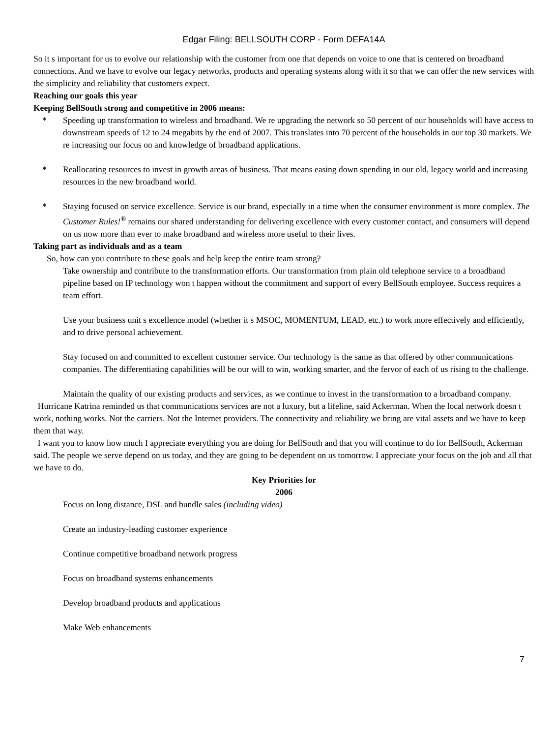Edgar Filing: BELLSOUTH CORP - Form DEFA14A
So it s important for us to evolve our relationship with the customer from one that depends on voice to one that is centered on broadband connections. And we have to evolve our legacy networks, products and operating systems along with it so that we can offer the new services with the simplicity and reliability that customers expect.
Reaching our goals this year
Keeping BellSouth strong and competitive in 2006 means:
* Speeding up transformation to wireless and broadband. We re upgrading the network so 50 percent of our households will have access to downstream speeds of 12 to 24 megabits by the end of 2007. This translates into 70 percent of the households in our top 30 markets. We re increasing our focus on and knowledge of broadband applications.
* Reallocating resources to invest in growth areas of business. That means easing down spending in our old, legacy world and increasing resources in the new broadband world.
* Staying focused on service excellence. Service is our brand, especially in a time when the consumer environment is more complex. The Customer Rules!<sup>®</sup> remains our shared understanding for delivering excellence with every customer contact, and consumers will depend on us now more than ever to make broadband and wireless more useful to their lives.
Taking part as individuals and as a team
So, how can you contribute to these goals and help keep the entire team strong?
Take ownership and contribute to the transformation efforts. Our transformation from plain old telephone service to a broadband pipeline based on IP technology won t happen without the commitment and support of every BellSouth employee. Success requires a team effort.
Use your business unit s excellence model (whether it s MSOC, MOMENTUM, LEAD, etc.) to work more effectively and efficiently, and to drive personal achievement.
Stay focused on and committed to excellent customer service. Our technology is the same as that offered by other communications companies. The differentiating capabilities will be our will to win, working smarter, and the fervor of each of us rising to the challenge.
Maintain the quality of our existing products and services, as we continue to invest in the transformation to a broadband company.
Hurricane Katrina reminded us that communications services are not a luxury, but a lifeline, said Ackerman. When the local network doesn t work, nothing works. Not the carriers. Not the Internet providers. The connectivity and reliability we bring are vital assets and we have to keep them that way.
I want you to know how much I appreciate everything you are doing for BellSouth and that you will continue to do for BellSouth, Ackerman said. The people we serve depend on us today, and they are going to be dependent on us tomorrow. I appreciate your focus on the job and all that we have to do.
Key Priorities for
2006
Focus on long distance, DSL and bundle sales (including video)
Create an industry-leading customer experience
Continue competitive broadband network progress
Focus on broadband systems enhancements
Develop broadband products and applications
Make Web enhancements
7